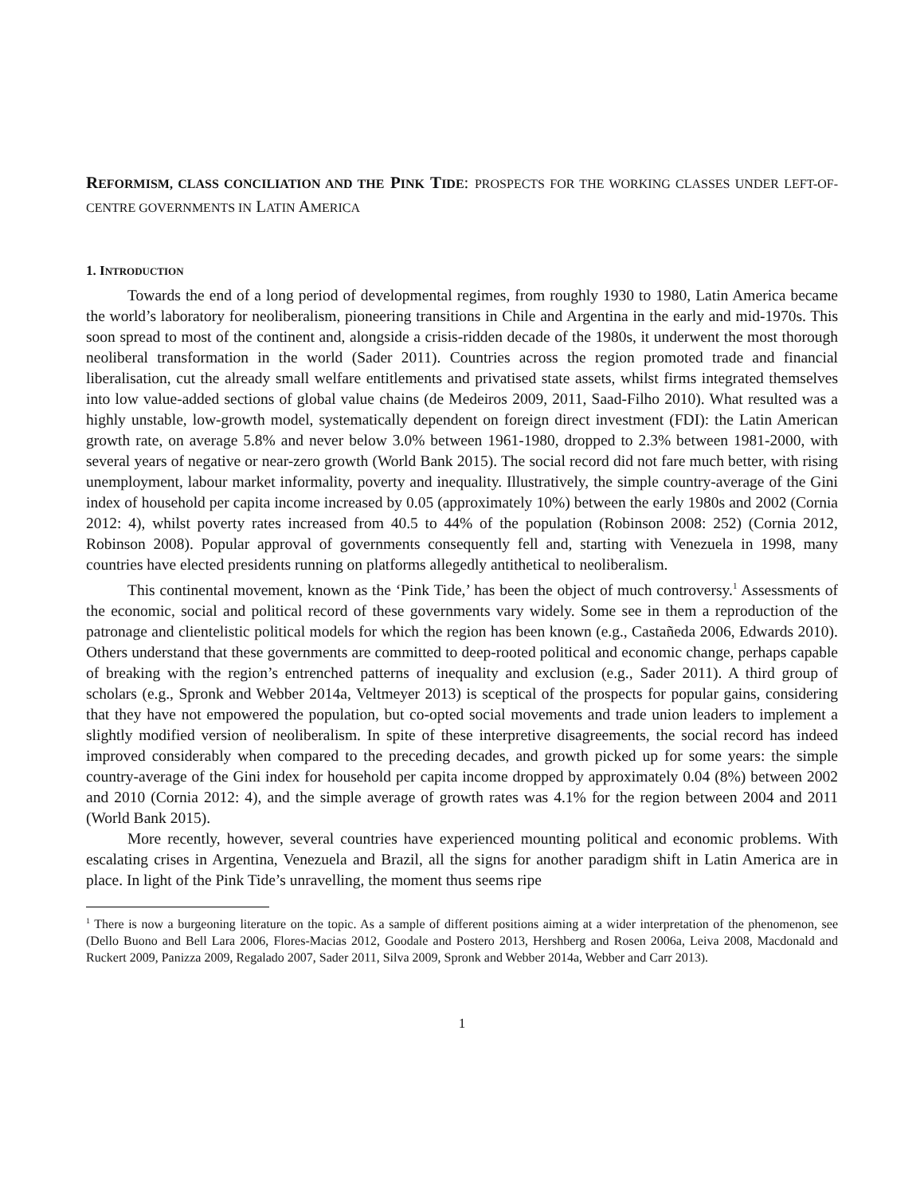REFORMISM, CLASS CONCILIATION AND THE PINK TIDE: PROSPECTS FOR THE WORKING CLASSES UNDER LEFT-OF-CENTRE GOVERNMENTS IN LATIN AMERICA
1. INTRODUCTION
Towards the end of a long period of developmental regimes, from roughly 1930 to 1980, Latin America became the world’s laboratory for neoliberalism, pioneering transitions in Chile and Argentina in the early and mid-1970s. This soon spread to most of the continent and, alongside a crisis-ridden decade of the 1980s, it underwent the most thorough neoliberal transformation in the world (Sader 2011). Countries across the region promoted trade and financial liberalisation, cut the already small welfare entitlements and privatised state assets, whilst firms integrated themselves into low value-added sections of global value chains (de Medeiros 2009, 2011, Saad-Filho 2010). What resulted was a highly unstable, low-growth model, systematically dependent on foreign direct investment (FDI): the Latin American growth rate, on average 5.8% and never below 3.0% between 1961-1980, dropped to 2.3% between 1981-2000, with several years of negative or near-zero growth (World Bank 2015). The social record did not fare much better, with rising unemployment, labour market informality, poverty and inequality. Illustratively, the simple country-average of the Gini index of household per capita income increased by 0.05 (approximately 10%) between the early 1980s and 2002 (Cornia 2012: 4), whilst poverty rates increased from 40.5 to 44% of the population (Robinson 2008: 252) (Cornia 2012, Robinson 2008). Popular approval of governments consequently fell and, starting with Venezuela in 1998, many countries have elected presidents running on platforms allegedly antithetical to neoliberalism.
This continental movement, known as the ‘Pink Tide,’ has been the object of much controversy.<sup>1</sup> Assessments of the economic, social and political record of these governments vary widely. Some see in them a reproduction of the patronage and clientelistic political models for which the region has been known (e.g., Castañeda 2006, Edwards 2010). Others understand that these governments are committed to deep-rooted political and economic change, perhaps capable of breaking with the region’s entrenched patterns of inequality and exclusion (e.g., Sader 2011). A third group of scholars (e.g., Spronk and Webber 2014a, Veltmeyer 2013) is sceptical of the prospects for popular gains, considering that they have not empowered the population, but co-opted social movements and trade union leaders to implement a slightly modified version of neoliberalism. In spite of these interpretive disagreements, the social record has indeed improved considerably when compared to the preceding decades, and growth picked up for some years: the simple country-average of the Gini index for household per capita income dropped by approximately 0.04 (8%) between 2002 and 2010 (Cornia 2012: 4), and the simple average of growth rates was 4.1% for the region between 2004 and 2011 (World Bank 2015).
More recently, however, several countries have experienced mounting political and economic problems. With escalating crises in Argentina, Venezuela and Brazil, all the signs for another paradigm shift in Latin America are in place. In light of the Pink Tide’s unravelling, the moment thus seems ripe
<sup>1</sup> There is now a burgeoning literature on the topic. As a sample of different positions aiming at a wider interpretation of the phenomenon, see (Dello Buono and Bell Lara 2006, Flores-Macias 2012, Goodale and Postero 2013, Hershberg and Rosen 2006a, Leiva 2008, Macdonald and Ruckert 2009, Panizza 2009, Regalado 2007, Sader 2011, Silva 2009, Spronk and Webber 2014a, Webber and Carr 2013).
1